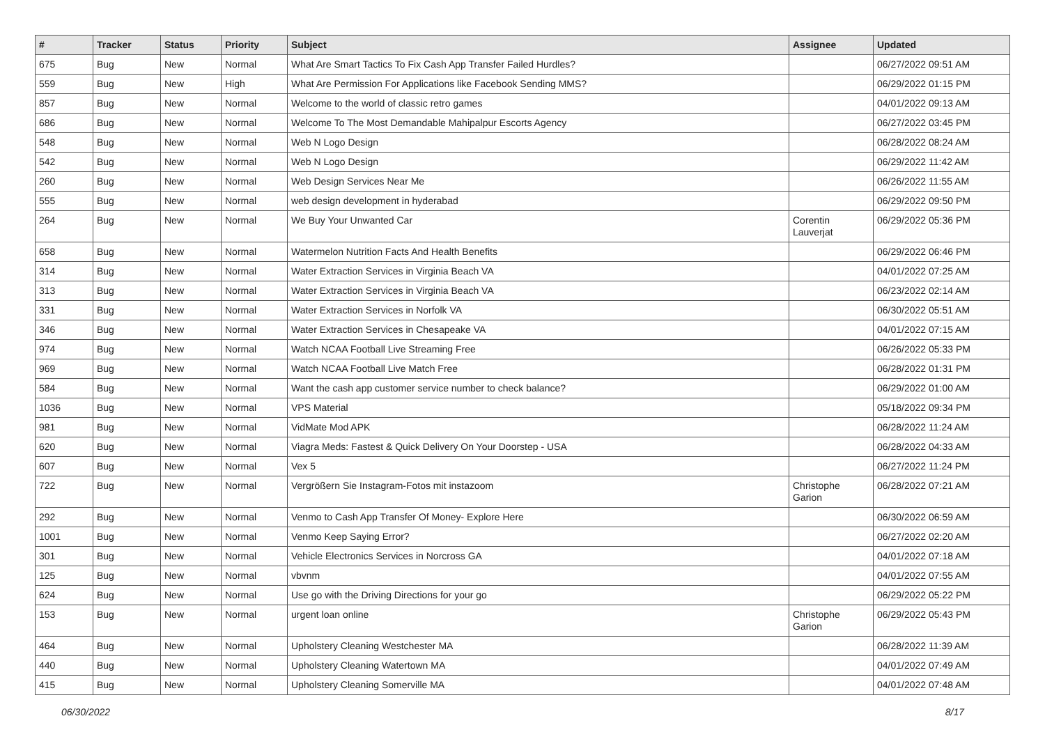| # | Tracker | Status | Priority | Subject | Assignee | Updated |
| --- | --- | --- | --- | --- | --- | --- |
| 675 | Bug | New | Normal | What Are Smart Tactics To Fix Cash App Transfer Failed Hurdles? | | 06/27/2022 09:51 AM |
| 559 | Bug | New | High | What Are Permission For Applications like Facebook Sending MMS? | | 06/29/2022 01:15 PM |
| 857 | Bug | New | Normal | Welcome to the world of classic retro games | | 04/01/2022 09:13 AM |
| 686 | Bug | New | Normal | Welcome To The Most Demandable Mahipalpur Escorts Agency | | 06/27/2022 03:45 PM |
| 548 | Bug | New | Normal | Web N Logo Design | | 06/28/2022 08:24 AM |
| 542 | Bug | New | Normal | Web N Logo Design | | 06/29/2022 11:42 AM |
| 260 | Bug | New | Normal | Web Design Services Near Me | | 06/26/2022 11:55 AM |
| 555 | Bug | New | Normal | web design development in hyderabad | | 06/29/2022 09:50 PM |
| 264 | Bug | New | Normal | We Buy Your Unwanted Car | Corentin Lauverjat | 06/29/2022 05:36 PM |
| 658 | Bug | New | Normal | Watermelon Nutrition Facts And Health Benefits | | 06/29/2022 06:46 PM |
| 314 | Bug | New | Normal | Water Extraction Services in Virginia Beach VA | | 04/01/2022 07:25 AM |
| 313 | Bug | New | Normal | Water Extraction Services in Virginia Beach VA | | 06/23/2022 02:14 AM |
| 331 | Bug | New | Normal | Water Extraction Services in Norfolk VA | | 06/30/2022 05:51 AM |
| 346 | Bug | New | Normal | Water Extraction Services in Chesapeake VA | | 04/01/2022 07:15 AM |
| 974 | Bug | New | Normal | Watch NCAA Football Live Streaming Free | | 06/26/2022 05:33 PM |
| 969 | Bug | New | Normal | Watch NCAA Football Live Match Free | | 06/28/2022 01:31 PM |
| 584 | Bug | New | Normal | Want the cash app customer service number to check balance? | | 06/29/2022 01:00 AM |
| 1036 | Bug | New | Normal | VPS Material | | 05/18/2022 09:34 PM |
| 981 | Bug | New | Normal | VidMate Mod APK | | 06/28/2022 11:24 AM |
| 620 | Bug | New | Normal | Viagra Meds: Fastest & Quick Delivery On Your Doorstep - USA | | 06/28/2022 04:33 AM |
| 607 | Bug | New | Normal | Vex 5 | | 06/27/2022 11:24 PM |
| 722 | Bug | New | Normal | Vergrößern Sie Instagram-Fotos mit instazoom | Christophe Garion | 06/28/2022 07:21 AM |
| 292 | Bug | New | Normal | Venmo to Cash App Transfer Of Money- Explore Here | | 06/30/2022 06:59 AM |
| 1001 | Bug | New | Normal | Venmo Keep Saying Error? | | 06/27/2022 02:20 AM |
| 301 | Bug | New | Normal | Vehicle Electronics Services in Norcross GA | | 04/01/2022 07:18 AM |
| 125 | Bug | New | Normal | vbvnm | | 04/01/2022 07:55 AM |
| 624 | Bug | New | Normal | Use go with the Driving Directions for your go | | 06/29/2022 05:22 PM |
| 153 | Bug | New | Normal | urgent loan online | Christophe Garion | 06/29/2022 05:43 PM |
| 464 | Bug | New | Normal | Upholstery Cleaning Westchester MA | | 06/28/2022 11:39 AM |
| 440 | Bug | New | Normal | Upholstery Cleaning Watertown MA | | 04/01/2022 07:49 AM |
| 415 | Bug | New | Normal | Upholstery Cleaning Somerville MA | | 04/01/2022 07:48 AM |
06/30/2022 8/17